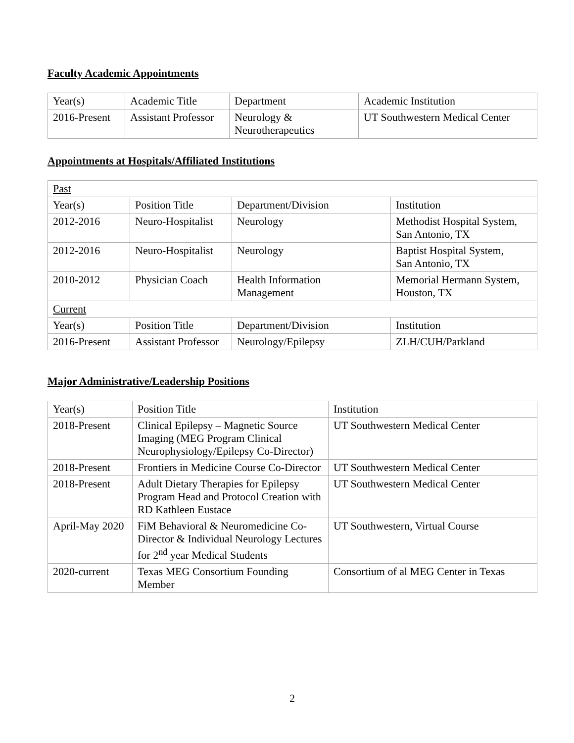Faculty Academic Appointments
| Year(s) | Academic Title | Department | Academic Institution |
| --- | --- | --- | --- |
| 2016-Present | Assistant Professor | Neurology & Neurotherapeutics | UT Southwestern Medical Center |
Appointments at Hospitals/Affiliated Institutions
| Past | | | |
| Year(s) | Position Title | Department/Division | Institution |
| 2012-2016 | Neuro-Hospitalist | Neurology | Methodist Hospital System, San Antonio, TX |
| 2012-2016 | Neuro-Hospitalist | Neurology | Baptist Hospital System, San Antonio, TX |
| 2010-2012 | Physician Coach | Health Information Management | Memorial Hermann System, Houston, TX |
| Current | | | |
| Year(s) | Position Title | Department/Division | Institution |
| 2016-Present | Assistant Professor | Neurology/Epilepsy | ZLH/CUH/Parkland |
Major Administrative/Leadership Positions
| Year(s) | Position Title | Institution |
| --- | --- | --- |
| 2018-Present | Clinical Epilepsy – Magnetic Source Imaging (MEG Program Clinical Neurophysiology/Epilepsy Co-Director) | UT Southwestern Medical Center |
| 2018-Present | Frontiers in Medicine Course Co-Director | UT Southwestern Medical Center |
| 2018-Present | Adult Dietary Therapies for Epilepsy Program Head and Protocol Creation with RD Kathleen Eustace | UT Southwestern Medical Center |
| April-May 2020 | FiM Behavioral & Neuromedicine Co-Director & Individual Neurology Lectures for 2<sup>nd</sup> year Medical Students | UT Southwestern, Virtual Course |
| 2020-current | Texas MEG Consortium Founding Member | Consortium of al MEG Center in Texas |
2